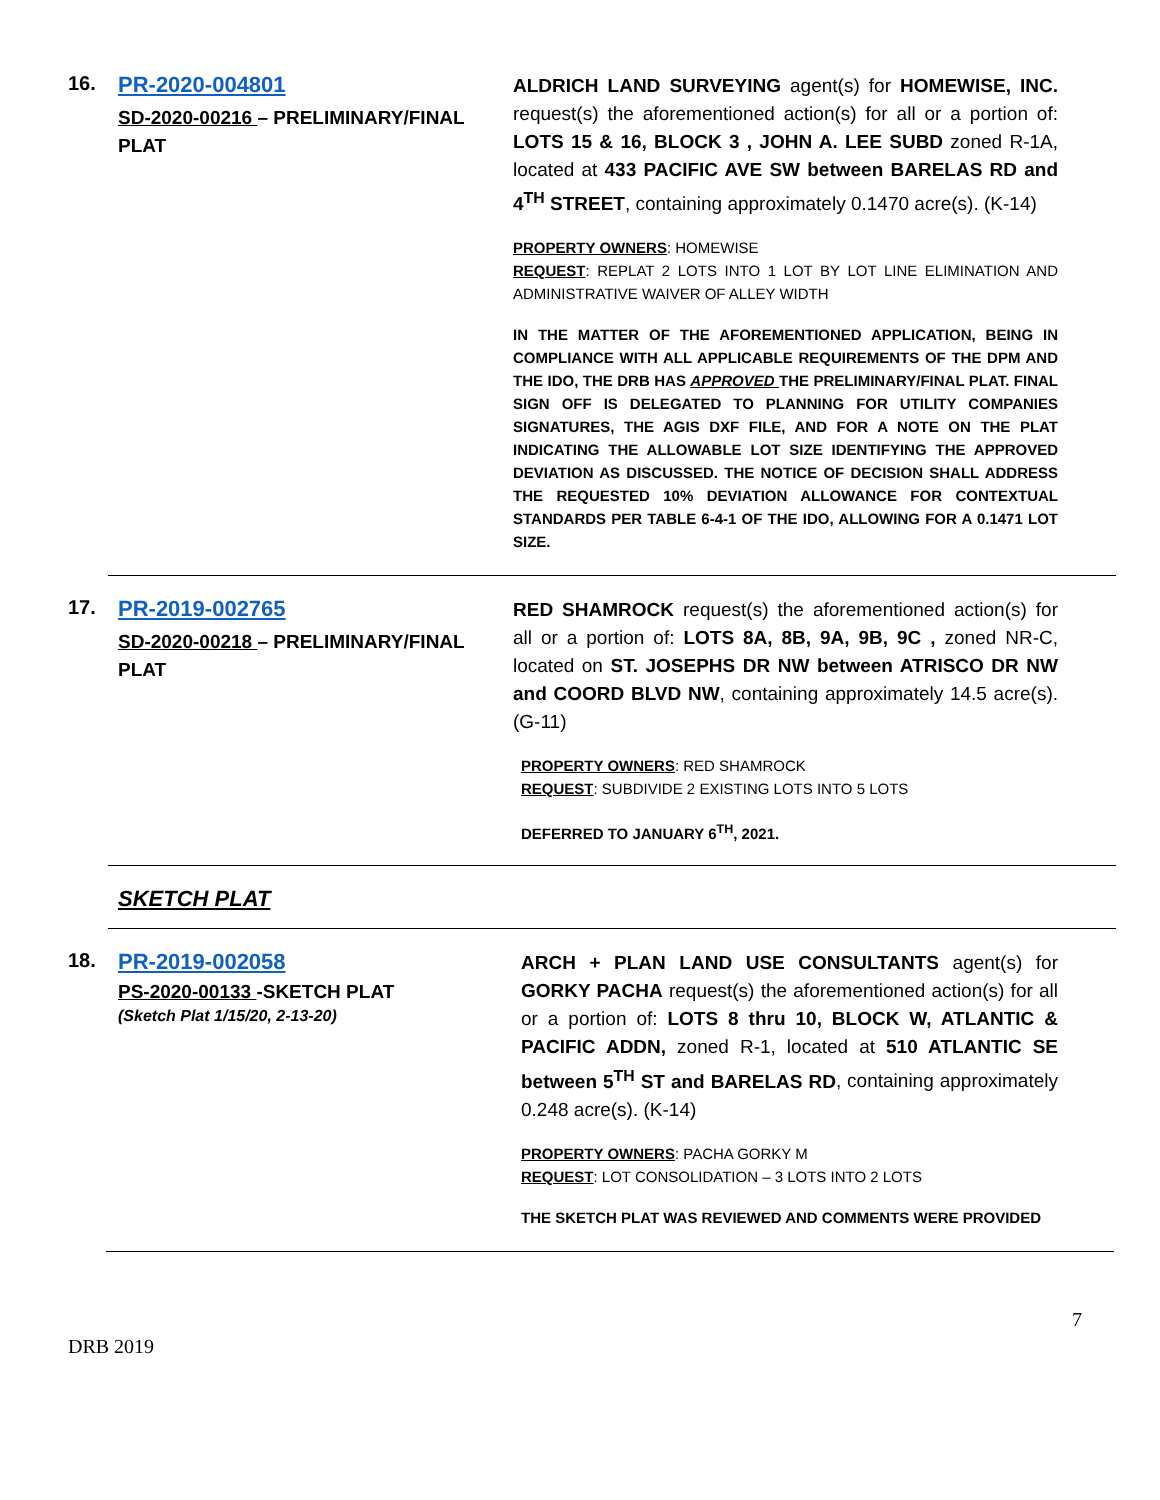16. PR-2020-004801
SD-2020-00216 – PRELIMINARY/FINAL PLAT
ALDRICH LAND SURVEYING agent(s) for HOMEWISE, INC. request(s) the aforementioned action(s) for all or a portion of: LOTS 15 & 16, BLOCK 3 , JOHN A. LEE SUBD zoned R-1A, located at 433 PACIFIC AVE SW between BARELAS RD and 4<sup>TH</sup> STREET, containing approximately 0.1470 acre(s). (K-14)
PROPERTY OWNERS: HOMEWISE
REQUEST: REPLAT 2 LOTS INTO 1 LOT BY LOT LINE ELIMINATION AND ADMINISTRATIVE WAIVER OF ALLEY WIDTH
IN THE MATTER OF THE AFOREMENTIONED APPLICATION, BEING IN COMPLIANCE WITH ALL APPLICABLE REQUIREMENTS OF THE DPM AND THE IDO, THE DRB HAS APPROVED THE PRELIMINARY/FINAL PLAT. FINAL SIGN OFF IS DELEGATED TO PLANNING FOR UTILITY COMPANIES SIGNATURES, THE AGIS DXF FILE, AND FOR A NOTE ON THE PLAT INDICATING THE ALLOWABLE LOT SIZE IDENTIFYING THE APPROVED DEVIATION AS DISCUSSED. THE NOTICE OF DECISION SHALL ADDRESS THE REQUESTED 10% DEVIATION ALLOWANCE FOR CONTEXTUAL STANDARDS PER TABLE 6-4-1 OF THE IDO, ALLOWING FOR A 0.1471 LOT SIZE.
17. PR-2019-002765
SD-2020-00218 – PRELIMINARY/FINAL PLAT
RED SHAMROCK request(s) the aforementioned action(s) for all or a portion of: LOTS 8A, 8B, 9A, 9B, 9C , zoned NR-C, located on ST. JOSEPHS DR NW between ATRISCO DR NW and COORD BLVD NW, containing approximately 14.5 acre(s). (G-11)
PROPERTY OWNERS: RED SHAMROCK
REQUEST: SUBDIVIDE 2 EXISTING LOTS INTO 5 LOTS
DEFERRED TO JANUARY 6<sup>TH</sup>, 2021.
SKETCH PLAT
18. PR-2019-002058
PS-2020-00133 -SKETCH PLAT
(Sketch Plat 1/15/20, 2-13-20)
ARCH + PLAN LAND USE CONSULTANTS agent(s) for GORKY PACHA request(s) the aforementioned action(s) for all or a portion of: LOTS 8 thru 10, BLOCK W, ATLANTIC & PACIFIC ADDN, zoned R-1, located at 510 ATLANTIC SE between 5<sup>TH</sup> ST and BARELAS RD, containing approximately 0.248 acre(s). (K-14)
PROPERTY OWNERS: PACHA GORKY M
REQUEST: LOT CONSOLIDATION – 3 LOTS INTO 2 LOTS
THE SKETCH PLAT WAS REVIEWED AND COMMENTS WERE PROVIDED
7
DRB 2019